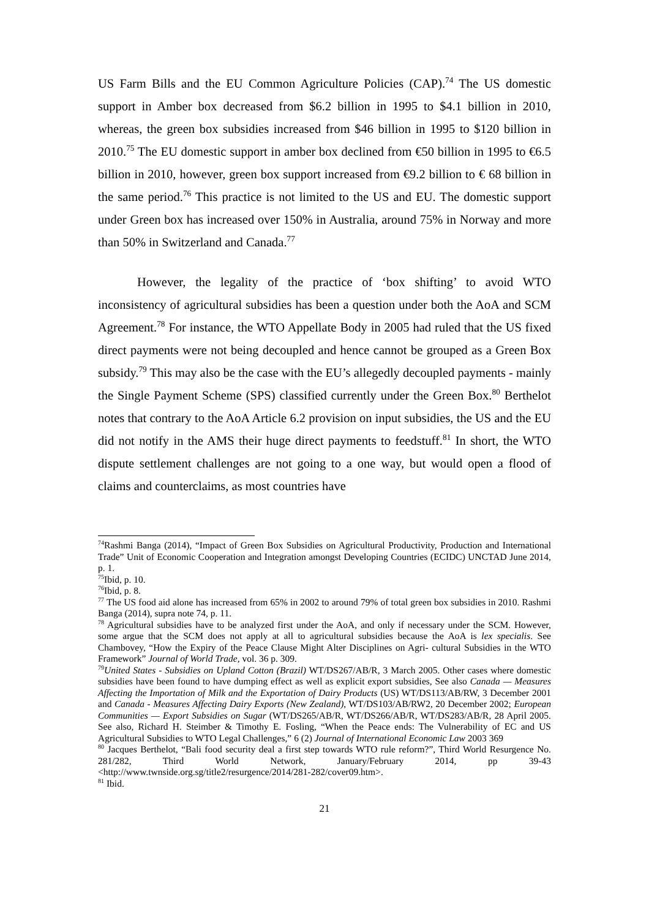US Farm Bills and the EU Common Agriculture Policies (CAP).<sup>74</sup> The US domestic support in Amber box decreased from $6.2 billion in 1995 to $4.1 billion in 2010, whereas, the green box subsidies increased from $46 billion in 1995 to $120 billion in 2010.<sup>75</sup> The EU domestic support in amber box declined from €50 billion in 1995 to €6.5 billion in 2010, however, green box support increased from €9.2 billion to € 68 billion in the same period.<sup>76</sup> This practice is not limited to the US and EU. The domestic support under Green box has increased over 150% in Australia, around 75% in Norway and more than 50% in Switzerland and Canada.<sup>77</sup>
However, the legality of the practice of ‘box shifting’ to avoid WTO inconsistency of agricultural subsidies has been a question under both the AoA and SCM Agreement.<sup>78</sup> For instance, the WTO Appellate Body in 2005 had ruled that the US fixed direct payments were not being decoupled and hence cannot be grouped as a Green Box subsidy.<sup>79</sup> This may also be the case with the EU’s allegedly decoupled payments - mainly the Single Payment Scheme (SPS) classified currently under the Green Box.<sup>80</sup> Berthelot notes that contrary to the AoA Article 6.2 provision on input subsidies, the US and the EU did not notify in the AMS their huge direct payments to feedstuff.<sup>81</sup> In short, the WTO dispute settlement challenges are not going to a one way, but would open a flood of claims and counterclaims, as most countries have
<sup>74</sup> Rashmi Banga (2014), “Impact of Green Box Subsidies on Agricultural Productivity, Production and International Trade” Unit of Economic Cooperation and Integration amongst Developing Countries (ECIDC) UNCTAD June 2014, p. 1.
<sup>75</sup> Ibid, p. 10.
<sup>76</sup> Ibid, p. 8.
<sup>77</sup> The US food aid alone has increased from 65% in 2002 to around 79% of total green box subsidies in 2010. Rashmi Banga (2014), supra note 74, p. 11.
<sup>78</sup> Agricultural subsidies have to be analyzed first under the AoA, and only if necessary under the SCM. However, some argue that the SCM does not apply at all to agricultural subsidies because the AoA is lex specialis. See Chambovey, “How the Expiry of the Peace Clause Might Alter Disciplines on Agri- cultural Subsidies in the WTO Framework” Journal of World Trade, vol. 36 p. 309.
<sup>79</sup> United States - Subsidies on Upland Cotton (Brazil) WT/DS267/AB/R, 3 March 2005. Other cases where domestic subsidies have been found to have dumping effect as well as explicit export subsidies, See also Canada — Measures Affecting the Importation of Milk and the Exportation of Dairy Products (US) WT/DS113/AB/RW, 3 December 2001 and Canada - Measures Affecting Dairy Exports (New Zealand), WT/DS103/AB/RW2, 20 December 2002; European Communities — Export Subsidies on Sugar (WT/DS265/AB/R, WT/DS266/AB/R, WT/DS283/AB/R, 28 April 2005. See also, Richard H. Steimber & Timothy E. Fosling, “When the Peace ends: The Vulnerability of EC and US Agricultural Subsidies to WTO Legal Challenges,” 6 (2) Journal of International Economic Law 2003 369
<sup>80</sup> Jacques Berthelot, “Bali food security deal a first step towards WTO rule reform?”, Third World Resurgence No. 281/282, Third World Network, January/February 2014, pp 39-43 <http://www.twnside.org.sg/title2/resurgence/2014/281-282/cover09.htm>.
<sup>81</sup> Ibid.
21